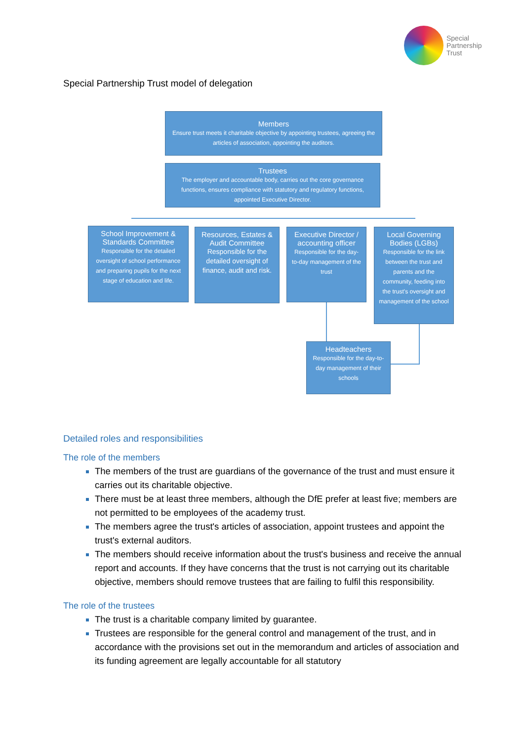Special
Partnership
Trust
Special Partnership Trust model of delegation
Members
Ensure trust meets it charitable objective by appointing trustees, agreeing the articles of association, appointing the auditors.
Trustees
The employer and accountable body, carries out the core governance functions, ensures compliance with statutory and regulatory functions, appointed Executive Director.
School Improvement & Standards Committee
Responsible for the detailed oversight of school performance and preparing pupils for the next stage of education and life.
Resources, Estates & Audit Committee
Responsible for the detailed oversight of finance, audit and risk.
Executive Director / accounting officer
Responsible for the day-to-day management of the trust
Local Governing Bodies (LGBs)
Responsible for the link between the trust and parents and the community, feeding into the trust's oversight and management of the school
Headteachers
Responsible for the day-to-day management of their schools
Detailed roles and responsibilities
The role of the members
The members of the trust are guardians of the governance of the trust and must ensure it carries out its charitable objective.
There must be at least three members, although the DfE prefer at least five; members are not permitted to be employees of the academy trust.
The members agree the trust's articles of association, appoint trustees and appoint the trust's external auditors.
The members should receive information about the trust's business and receive the annual report and accounts. If they have concerns that the trust is not carrying out its charitable objective, members should remove trustees that are failing to fulfil this responsibility.
The role of the trustees
The trust is a charitable company limited by guarantee.
Trustees are responsible for the general control and management of the trust, and in accordance with the provisions set out in the memorandum and articles of association and its funding agreement are legally accountable for all statutory